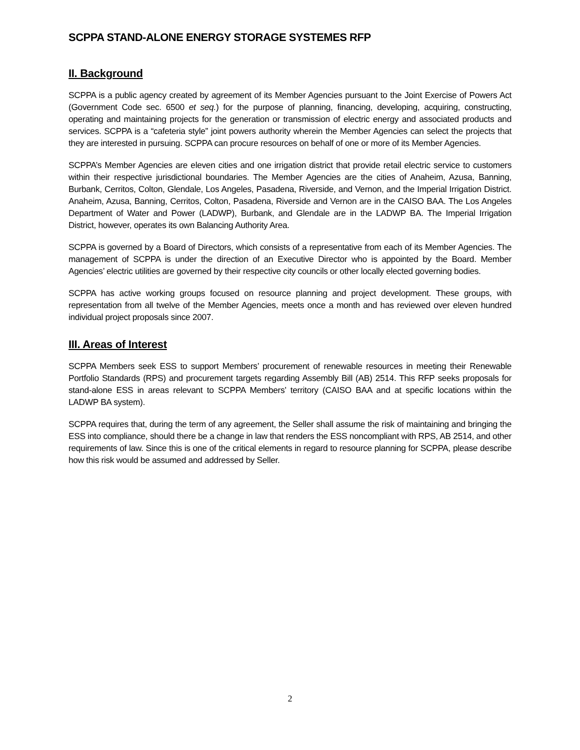SCPPA STAND-ALONE ENERGY STORAGE SYSTEMES RFP
II. Background
SCPPA is a public agency created by agreement of its Member Agencies pursuant to the Joint Exercise of Powers Act (Government Code sec. 6500 et seq.) for the purpose of planning, financing, developing, acquiring, constructing, operating and maintaining projects for the generation or transmission of electric energy and associated products and services. SCPPA is a “cafeteria style” joint powers authority wherein the Member Agencies can select the projects that they are interested in pursuing. SCPPA can procure resources on behalf of one or more of its Member Agencies.
SCPPA’s Member Agencies are eleven cities and one irrigation district that provide retail electric service to customers within their respective jurisdictional boundaries. The Member Agencies are the cities of Anaheim, Azusa, Banning, Burbank, Cerritos, Colton, Glendale, Los Angeles, Pasadena, Riverside, and Vernon, and the Imperial Irrigation District. Anaheim, Azusa, Banning, Cerritos, Colton, Pasadena, Riverside and Vernon are in the CAISO BAA. The Los Angeles Department of Water and Power (LADWP), Burbank, and Glendale are in the LADWP BA. The Imperial Irrigation District, however, operates its own Balancing Authority Area.
SCPPA is governed by a Board of Directors, which consists of a representative from each of its Member Agencies. The management of SCPPA is under the direction of an Executive Director who is appointed by the Board. Member Agencies’ electric utilities are governed by their respective city councils or other locally elected governing bodies.
SCPPA has active working groups focused on resource planning and project development. These groups, with representation from all twelve of the Member Agencies, meets once a month and has reviewed over eleven hundred individual project proposals since 2007.
III. Areas of Interest
SCPPA Members seek ESS to support Members’ procurement of renewable resources in meeting their Renewable Portfolio Standards (RPS) and procurement targets regarding Assembly Bill (AB) 2514. This RFP seeks proposals for stand-alone ESS in areas relevant to SCPPA Members’ territory (CAISO BAA and at specific locations within the LADWP BA system).
SCPPA requires that, during the term of any agreement, the Seller shall assume the risk of maintaining and bringing the ESS into compliance, should there be a change in law that renders the ESS noncompliant with RPS, AB 2514, and other requirements of law. Since this is one of the critical elements in regard to resource planning for SCPPA, please describe how this risk would be assumed and addressed by Seller.
2